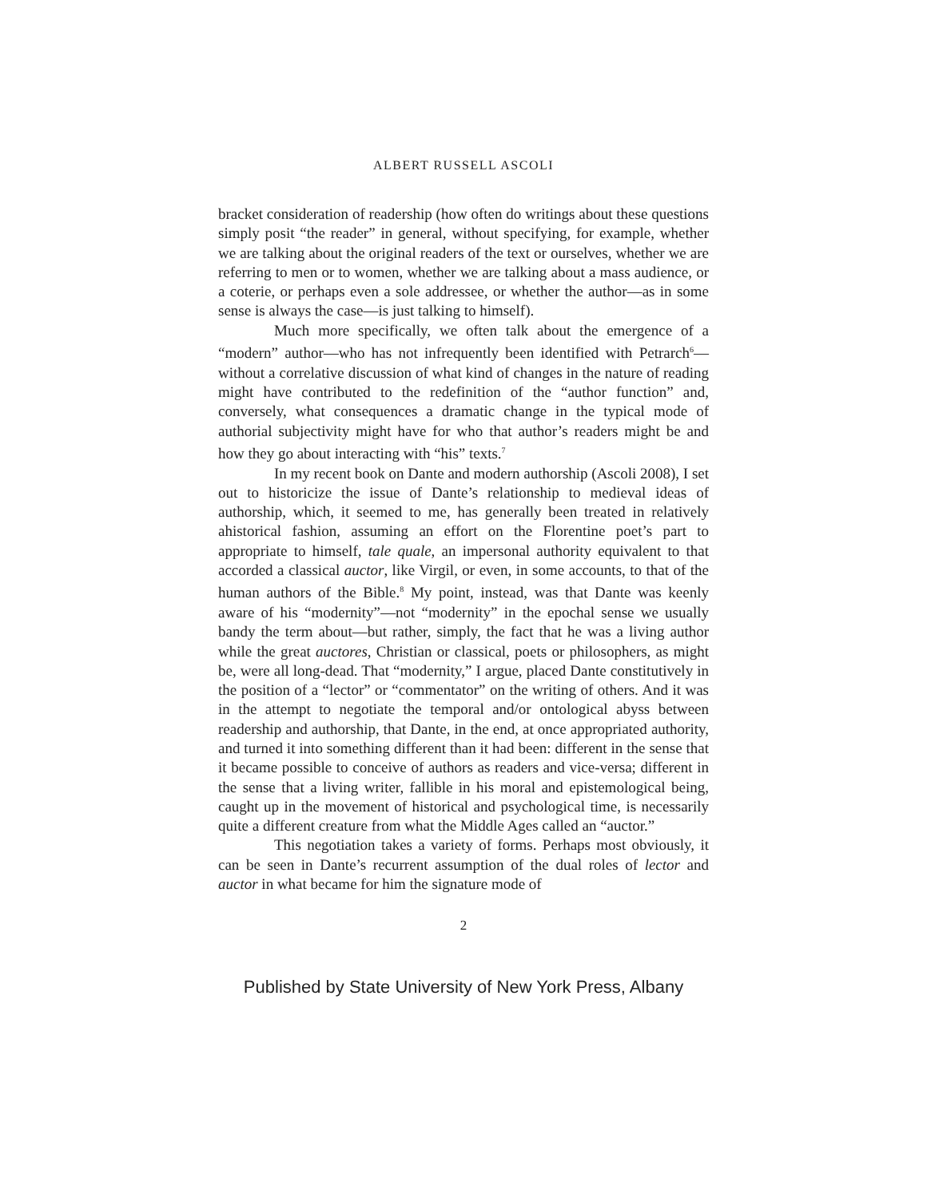ALBERT RUSSELL ASCOLI
bracket consideration of readership (how often do writings about these questions simply posit “the reader” in general, without specifying, for example, whether we are talking about the original readers of the text or ourselves, whether we are referring to men or to women, whether we are talking about a mass audience, or a coterie, or perhaps even a sole addressee, or whether the author—as in some sense is always the case—is just talking to himself).
Much more specifically, we often talk about the emergence of a “modern” author—who has not infrequently been identified with Petrarch<sup>6</sup>—without a correlative discussion of what kind of changes in the nature of reading might have contributed to the redefinition of the “author function” and, conversely, what consequences a dramatic change in the typical mode of authorial subjectivity might have for who that author’s readers might be and how they go about interacting with “his” texts.<sup>7</sup>
In my recent book on Dante and modern authorship (Ascoli 2008), I set out to historicize the issue of Dante’s relationship to medieval ideas of authorship, which, it seemed to me, has generally been treated in relatively ahistorical fashion, assuming an effort on the Florentine poet’s part to appropriate to himself, tale quale, an impersonal authority equivalent to that accorded a classical auctor, like Virgil, or even, in some accounts, to that of the human authors of the Bible.<sup>8</sup> My point, instead, was that Dante was keenly aware of his “modernity”—not “modernity” in the epochal sense we usually bandy the term about—but rather, simply, the fact that he was a living author while the great auctores, Christian or classical, poets or philosophers, as might be, were all long-dead. That “modernity,” I argue, placed Dante constitutively in the position of a “lector” or “commentator” on the writing of others. And it was in the attempt to negotiate the temporal and/or ontological abyss between readership and authorship, that Dante, in the end, at once appropriated authority, and turned it into something different than it had been: different in the sense that it became possible to conceive of authors as readers and vice-versa; different in the sense that a living writer, fallible in his moral and epistemological being, caught up in the movement of historical and psychological time, is necessarily quite a different creature from what the Middle Ages called an “auctor.”
This negotiation takes a variety of forms. Perhaps most obviously, it can be seen in Dante’s recurrent assumption of the dual roles of lector and auctor in what became for him the signature mode of
2
Published by State University of New York Press, Albany